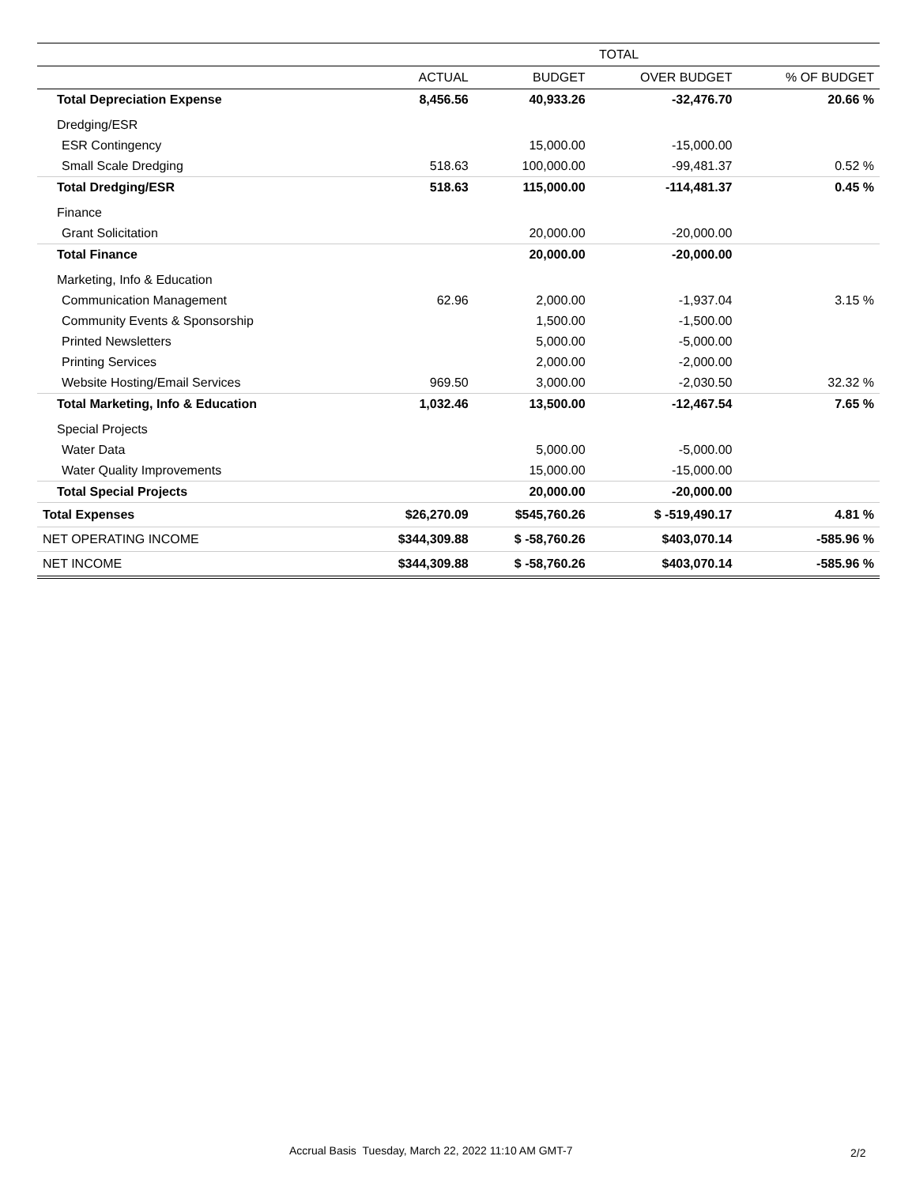| | TOTAL | | | |
| --- | --- | --- | --- | --- |
| | ACTUAL | BUDGET | OVER BUDGET | % OF BUDGET |
| Total Depreciation Expense | 8,456.56 | 40,933.26 | -32,476.70 | 20.66 % |
| Dredging/ESR | | | | |
| ESR Contingency | | 15,000.00 | -15,000.00 | |
| Small Scale Dredging | 518.63 | 100,000.00 | -99,481.37 | 0.52 % |
| Total Dredging/ESR | 518.63 | 115,000.00 | -114,481.37 | 0.45 % |
| Finance | | | | |
| Grant Solicitation | | 20,000.00 | -20,000.00 | |
| Total Finance | | 20,000.00 | -20,000.00 | |
| Marketing, Info & Education | | | | |
| Communication Management | 62.96 | 2,000.00 | -1,937.04 | 3.15 % |
| Community Events & Sponsorship | | 1,500.00 | -1,500.00 | |
| Printed Newsletters | | 5,000.00 | -5,000.00 | |
| Printing Services | | 2,000.00 | -2,000.00 | |
| Website Hosting/Email Services | 969.50 | 3,000.00 | -2,030.50 | 32.32 % |
| Total Marketing, Info & Education | 1,032.46 | 13,500.00 | -12,467.54 | 7.65 % |
| Special Projects | | | | |
| Water Data | | 5,000.00 | -5,000.00 | |
| Water Quality Improvements | | 15,000.00 | -15,000.00 | |
| Total Special Projects | | 20,000.00 | -20,000.00 | |
| Total Expenses | $26,270.09 | $545,760.26 | $ -519,490.17 | 4.81 % |
| NET OPERATING INCOME | $344,309.88 | $ -58,760.26 | $403,070.14 | -585.96 % |
| NET INCOME | $344,309.88 | $ -58,760.26 | $403,070.14 | -585.96 % |
Accrual Basis Tuesday, March 22, 2022 11:10 AM GMT-7
2/2